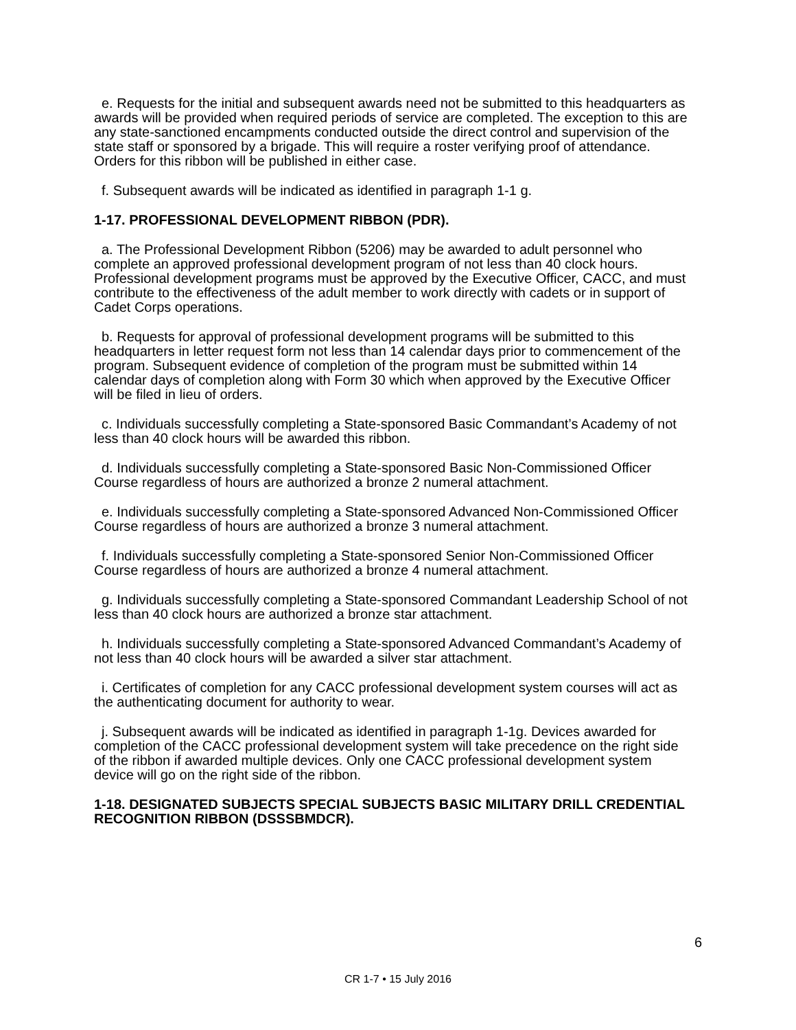e. Requests for the initial and subsequent awards need not be submitted to this headquarters as awards will be provided when required periods of service are completed. The exception to this are any state-sanctioned encampments conducted outside the direct control and supervision of the state staff or sponsored by a brigade. This will require a roster verifying proof of attendance. Orders for this ribbon will be published in either case.
f. Subsequent awards will be indicated as identified in paragraph 1-1 g.
1-17. PROFESSIONAL DEVELOPMENT RIBBON (PDR).
a. The Professional Development Ribbon (5206) may be awarded to adult personnel who complete an approved professional development program of not less than 40 clock hours. Professional development programs must be approved by the Executive Officer, CACC, and must contribute to the effectiveness of the adult member to work directly with cadets or in support of Cadet Corps operations.
b. Requests for approval of professional development programs will be submitted to this headquarters in letter request form not less than 14 calendar days prior to commencement of the program. Subsequent evidence of completion of the program must be submitted within 14 calendar days of completion along with Form 30 which when approved by the Executive Officer will be filed in lieu of orders.
c. Individuals successfully completing a State-sponsored Basic Commandant’s Academy of not less than 40 clock hours will be awarded this ribbon.
d. Individuals successfully completing a State-sponsored Basic Non-Commissioned Officer Course regardless of hours are authorized a bronze 2 numeral attachment.
e. Individuals successfully completing a State-sponsored Advanced Non-Commissioned Officer Course regardless of hours are authorized a bronze 3 numeral attachment.
f. Individuals successfully completing a State-sponsored Senior Non-Commissioned Officer Course regardless of hours are authorized a bronze 4 numeral attachment.
g. Individuals successfully completing a State-sponsored Commandant Leadership School of not less than 40 clock hours are authorized a bronze star attachment.
h. Individuals successfully completing a State-sponsored Advanced Commandant’s Academy of not less than 40 clock hours will be awarded a silver star attachment.
i. Certificates of completion for any CACC professional development system courses will act as the authenticating document for authority to wear.
j. Subsequent awards will be indicated as identified in paragraph 1-1g. Devices awarded for completion of the CACC professional development system will take precedence on the right side of the ribbon if awarded multiple devices. Only one CACC professional development system device will go on the right side of the ribbon.
1-18. DESIGNATED SUBJECTS SPECIAL SUBJECTS BASIC MILITARY DRILL CREDENTIAL RECOGNITION RIBBON (DSSSBMDCR).
6
CR 1-7 • 15 July 2016